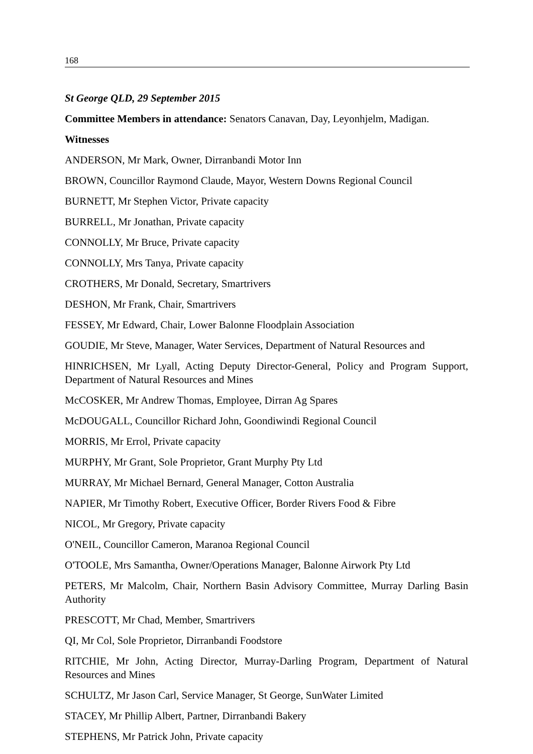168
St George QLD, 29 September 2015
Committee Members in attendance: Senators Canavan, Day, Leyonhjelm, Madigan.
Witnesses
ANDERSON, Mr Mark, Owner, Dirranbandi Motor Inn
BROWN, Councillor Raymond Claude, Mayor, Western Downs Regional Council
BURNETT, Mr Stephen Victor, Private capacity
BURRELL, Mr Jonathan, Private capacity
CONNOLLY, Mr Bruce, Private capacity
CONNOLLY, Mrs Tanya, Private capacity
CROTHERS, Mr Donald, Secretary, Smartrivers
DESHON, Mr Frank, Chair, Smartrivers
FESSEY, Mr Edward, Chair, Lower Balonne Floodplain Association
GOUDIE, Mr Steve, Manager, Water Services, Department of Natural Resources and
HINRICHSEN, Mr Lyall, Acting Deputy Director-General, Policy and Program Support, Department of Natural Resources and Mines
McCOSKER, Mr Andrew Thomas, Employee, Dirran Ag Spares
McDOUGALL, Councillor Richard John, Goondiwindi Regional Council
MORRIS, Mr Errol, Private capacity
MURPHY, Mr Grant, Sole Proprietor, Grant Murphy Pty Ltd
MURRAY, Mr Michael Bernard, General Manager, Cotton Australia
NAPIER, Mr Timothy Robert, Executive Officer, Border Rivers Food & Fibre
NICOL, Mr Gregory, Private capacity
O'NEIL, Councillor Cameron, Maranoa Regional Council
O'TOOLE, Mrs Samantha, Owner/Operations Manager, Balonne Airwork Pty Ltd
PETERS, Mr Malcolm, Chair, Northern Basin Advisory Committee, Murray Darling Basin Authority
PRESCOTT, Mr Chad, Member, Smartrivers
QI, Mr Col, Sole Proprietor, Dirranbandi Foodstore
RITCHIE, Mr John, Acting Director, Murray-Darling Program, Department of Natural Resources and Mines
SCHULTZ, Mr Jason Carl, Service Manager, St George, SunWater Limited
STACEY, Mr Phillip Albert, Partner, Dirranbandi Bakery
STEPHENS, Mr Patrick John, Private capacity